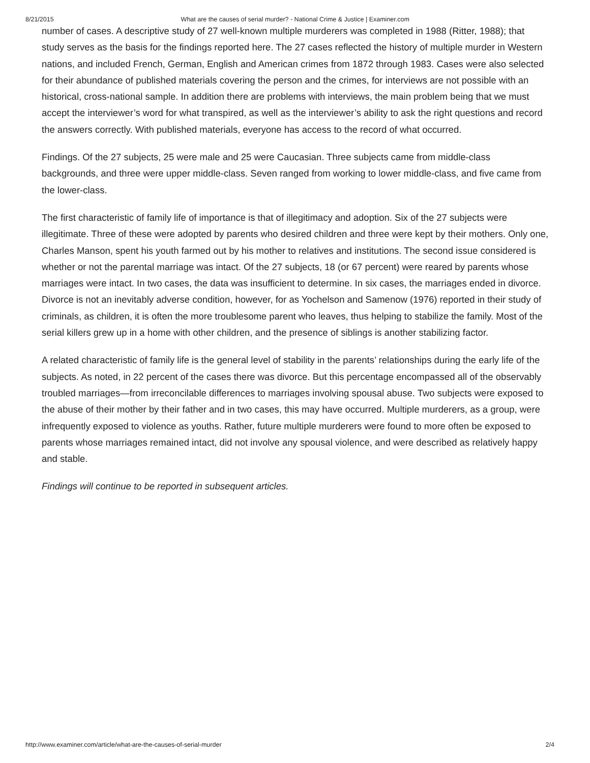8/21/2015 What are the causes of serial murder? - National Crime & Justice | Examiner.com
number of cases. A descriptive study of 27 well-known multiple murderers was completed in 1988 (Ritter, 1988); that study serves as the basis for the findings reported here. The 27 cases reflected the history of multiple murder in Western nations, and included French, German, English and American crimes from 1872 through 1983. Cases were also selected for their abundance of published materials covering the person and the crimes, for interviews are not possible with an historical, cross-national sample. In addition there are problems with interviews, the main problem being that we must accept the interviewer’s word for what transpired, as well as the interviewer’s ability to ask the right questions and record the answers correctly. With published materials, everyone has access to the record of what occurred.
Findings. Of the 27 subjects, 25 were male and 25 were Caucasian. Three subjects came from middle-class backgrounds, and three were upper middle-class. Seven ranged from working to lower middle-class, and five came from the lower-class.
The first characteristic of family life of importance is that of illegitimacy and adoption. Six of the 27 subjects were illegitimate. Three of these were adopted by parents who desired children and three were kept by their mothers. Only one, Charles Manson, spent his youth farmed out by his mother to relatives and institutions. The second issue considered is whether or not the parental marriage was intact. Of the 27 subjects, 18 (or 67 percent) were reared by parents whose marriages were intact. In two cases, the data was insufficient to determine. In six cases, the marriages ended in divorce. Divorce is not an inevitably adverse condition, however, for as Yochelson and Samenow (1976) reported in their study of criminals, as children, it is often the more troublesome parent who leaves, thus helping to stabilize the family. Most of the serial killers grew up in a home with other children, and the presence of siblings is another stabilizing factor.
A related characteristic of family life is the general level of stability in the parents’ relationships during the early life of the subjects. As noted, in 22 percent of the cases there was divorce. But this percentage encompassed all of the observably troubled marriages—from irreconcilable differences to marriages involving spousal abuse. Two subjects were exposed to the abuse of their mother by their father and in two cases, this may have occurred. Multiple murderers, as a group, were infrequently exposed to violence as youths. Rather, future multiple murderers were found to more often be exposed to parents whose marriages remained intact, did not involve any spousal violence, and were described as relatively happy and stable.
Findings will continue to be reported in subsequent articles.
http://www.examiner.com/article/what-are-the-causes-of-serial-murder 2/4